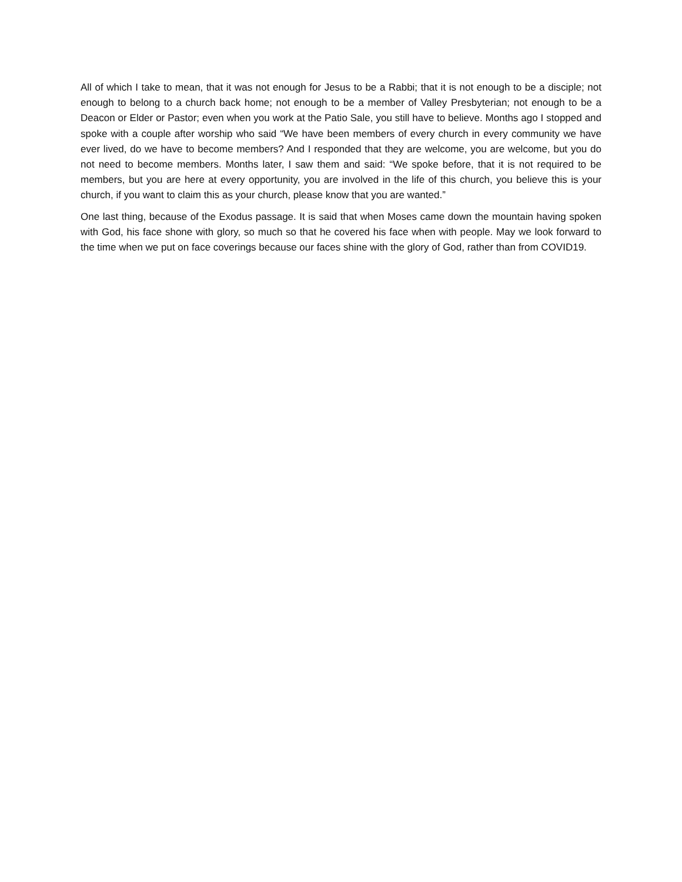All of which I take to mean, that it was not enough for Jesus to be a Rabbi; that it is not enough to be a disciple; not enough to belong to a church back home; not enough to be a member of Valley Presbyterian; not enough to be a Deacon or Elder or Pastor; even when you work at the Patio Sale, you still have to believe. Months ago I stopped and spoke with a couple after worship who said “We have been members of every church in every community we have ever lived, do we have to become members? And I responded that they are welcome, you are welcome, but you do not need to become members. Months later, I saw them and said: “We spoke before, that it is not required to be members, but you are here at every opportunity, you are involved in the life of this church, you believe this is your church, if you want to claim this as your church, please know that you are wanted.”
One last thing, because of the Exodus passage. It is said that when Moses came down the mountain having spoken with God, his face shone with glory, so much so that he covered his face when with people. May we look forward to the time when we put on face coverings because our faces shine with the glory of God, rather than from COVID19.